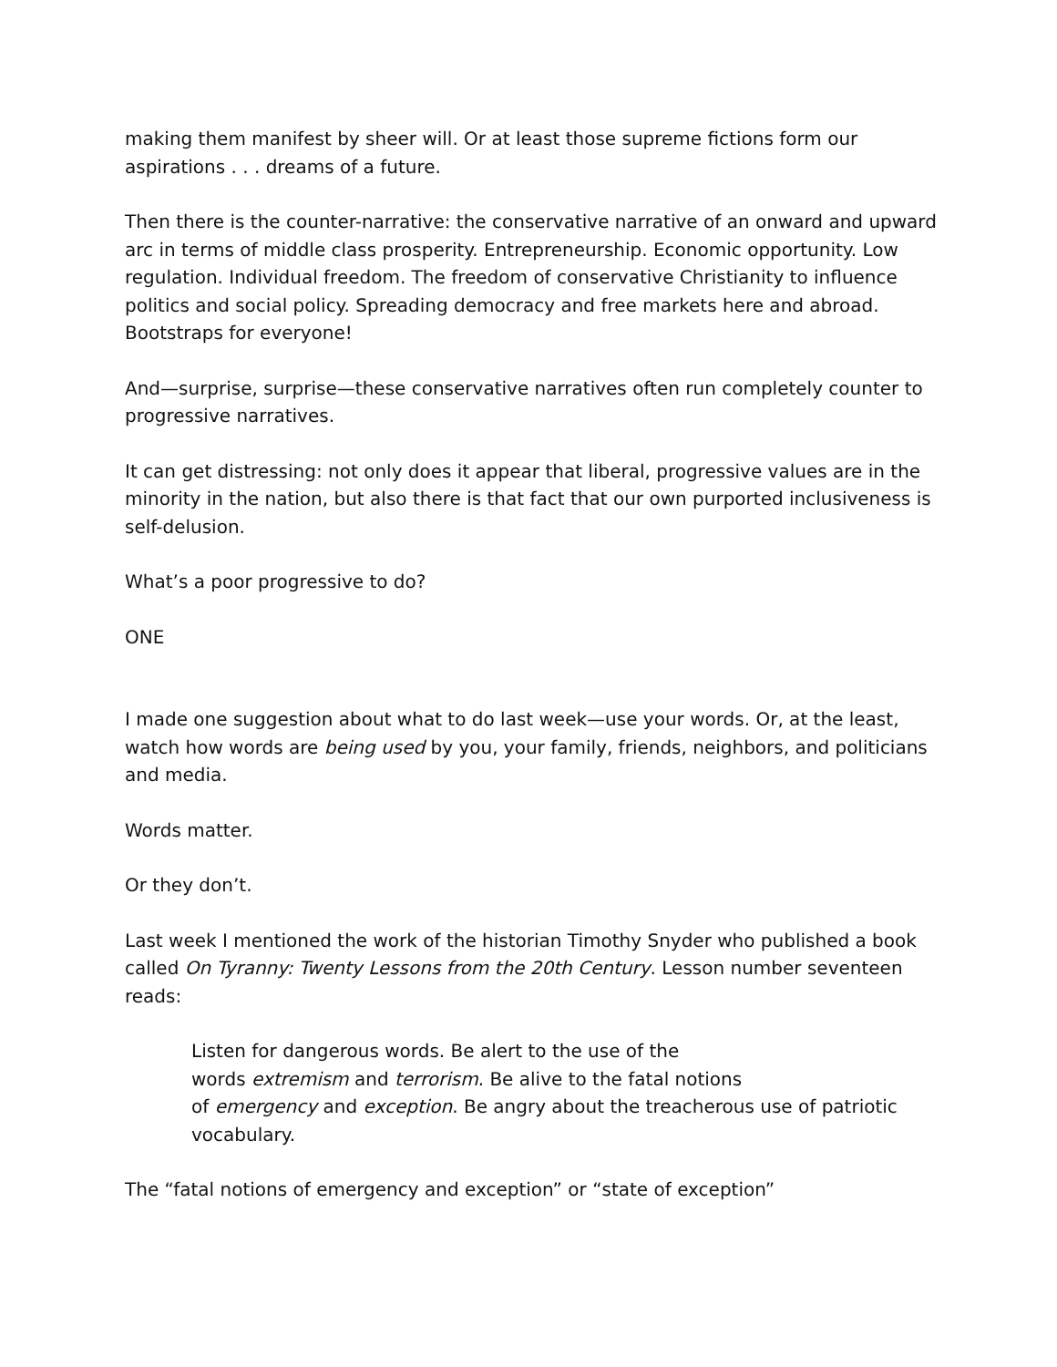making them manifest by sheer will. Or at least those supreme fictions form our aspirations . . . dreams of a future.
Then there is the counter-narrative: the conservative narrative of an onward and upward arc in terms of middle class prosperity. Entrepreneurship. Economic opportunity. Low regulation. Individual freedom. The freedom of conservative Christianity to influence politics and social policy. Spreading democracy and free markets here and abroad. Bootstraps for everyone!
And—surprise, surprise—these conservative narratives often run completely counter to progressive narratives.
It can get distressing: not only does it appear that liberal, progressive values are in the minority in the nation, but also there is that fact that our own purported inclusiveness is self-delusion.
What’s a poor progressive to do?
ONE
I made one suggestion about what to do last week—use your words. Or, at the least, watch how words are being used by you, your family, friends, neighbors, and politicians and media.
Words matter.
Or they don’t.
Last week I mentioned the work of the historian Timothy Snyder who published a book called On Tyranny: Twenty Lessons from the 20th Century. Lesson number seventeen reads:
Listen for dangerous words. Be alert to the use of the
words extremism and terrorism. Be alive to the fatal notions
of emergency and exception. Be angry about the treacherous use of patriotic vocabulary.
The “fatal notions of emergency and exception” or “state of exception”